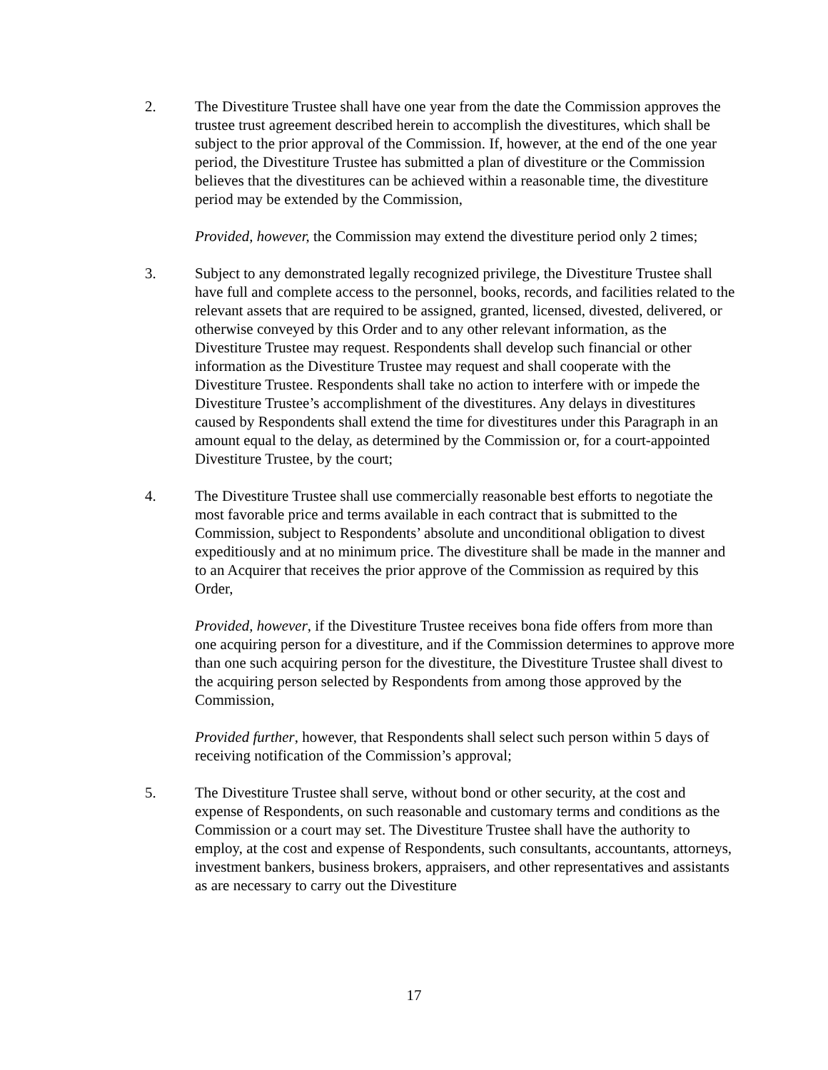2. The Divestiture Trustee shall have one year from the date the Commission approves the trustee trust agreement described herein to accomplish the divestitures, which shall be subject to the prior approval of the Commission. If, however, at the end of the one year period, the Divestiture Trustee has submitted a plan of divestiture or the Commission believes that the divestitures can be achieved within a reasonable time, the divestiture period may be extended by the Commission,
Provided, however, the Commission may extend the divestiture period only 2 times;
3. Subject to any demonstrated legally recognized privilege, the Divestiture Trustee shall have full and complete access to the personnel, books, records, and facilities related to the relevant assets that are required to be assigned, granted, licensed, divested, delivered, or otherwise conveyed by this Order and to any other relevant information, as the Divestiture Trustee may request. Respondents shall develop such financial or other information as the Divestiture Trustee may request and shall cooperate with the Divestiture Trustee. Respondents shall take no action to interfere with or impede the Divestiture Trustee’s accomplishment of the divestitures. Any delays in divestitures caused by Respondents shall extend the time for divestitures under this Paragraph in an amount equal to the delay, as determined by the Commission or, for a court-appointed Divestiture Trustee, by the court;
4. The Divestiture Trustee shall use commercially reasonable best efforts to negotiate the most favorable price and terms available in each contract that is submitted to the Commission, subject to Respondents’ absolute and unconditional obligation to divest expeditiously and at no minimum price. The divestiture shall be made in the manner and to an Acquirer that receives the prior approve of the Commission as required by this Order,
Provided, however, if the Divestiture Trustee receives bona fide offers from more than one acquiring person for a divestiture, and if the Commission determines to approve more than one such acquiring person for the divestiture, the Divestiture Trustee shall divest to the acquiring person selected by Respondents from among those approved by the Commission,
Provided further, however, that Respondents shall select such person within 5 days of receiving notification of the Commission’s approval;
5. The Divestiture Trustee shall serve, without bond or other security, at the cost and expense of Respondents, on such reasonable and customary terms and conditions as the Commission or a court may set. The Divestiture Trustee shall have the authority to employ, at the cost and expense of Respondents, such consultants, accountants, attorneys, investment bankers, business brokers, appraisers, and other representatives and assistants as are necessary to carry out the Divestiture
17